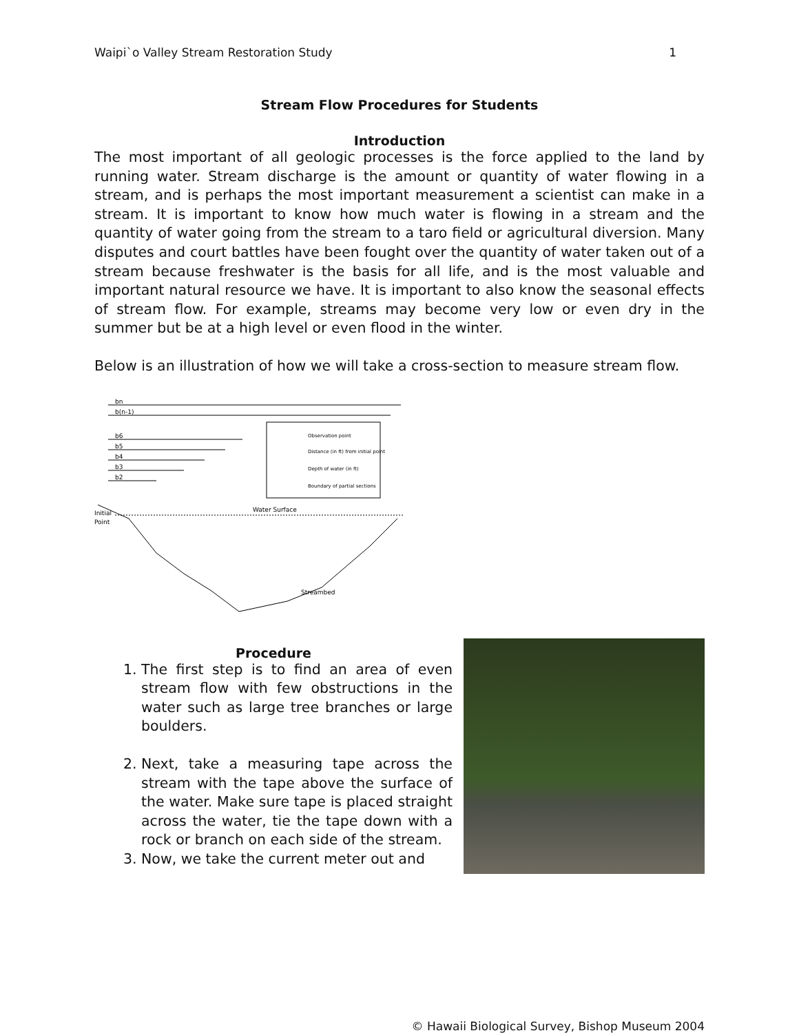Waipi`o Valley Stream Restoration Study 1
Stream Flow Procedures for Students
Introduction
The most important of all geologic processes is the force applied to the land by running water. Stream discharge is the amount or quantity of water flowing in a stream, and is perhaps the most important measurement a scientist can make in a stream. It is important to know how much water is flowing in a stream and the quantity of water going from the stream to a taro field or agricultural diversion. Many disputes and court battles have been fought over the quantity of water taken out of a stream because freshwater is the basis for all life, and is the most valuable and important natural resource we have. It is important to also know the seasonal effects of stream flow. For example, streams may become very low or even dry in the summer but be at a high level or even flood in the winter.
Below is an illustration of how we will take a cross-section to measure stream flow.
bn
b(n-1)
b6
b5
b4
b3
b2
Observation point
Distance (in ft) from initial point
Depth of water (in ft)
Boundary of partial sections
Water Surface
Initial
Point
Streambed
Procedure
1. The first step is to find an area of even stream flow with few obstructions in the water such as large tree branches or large boulders.
2. Next, take a measuring tape across the stream with the tape above the surface of the water. Make sure tape is placed straight across the water, tie the tape down with a rock or branch on each side of the stream.
3. Now, we take the current meter out and
© Hawaii Biological Survey, Bishop Museum 2004